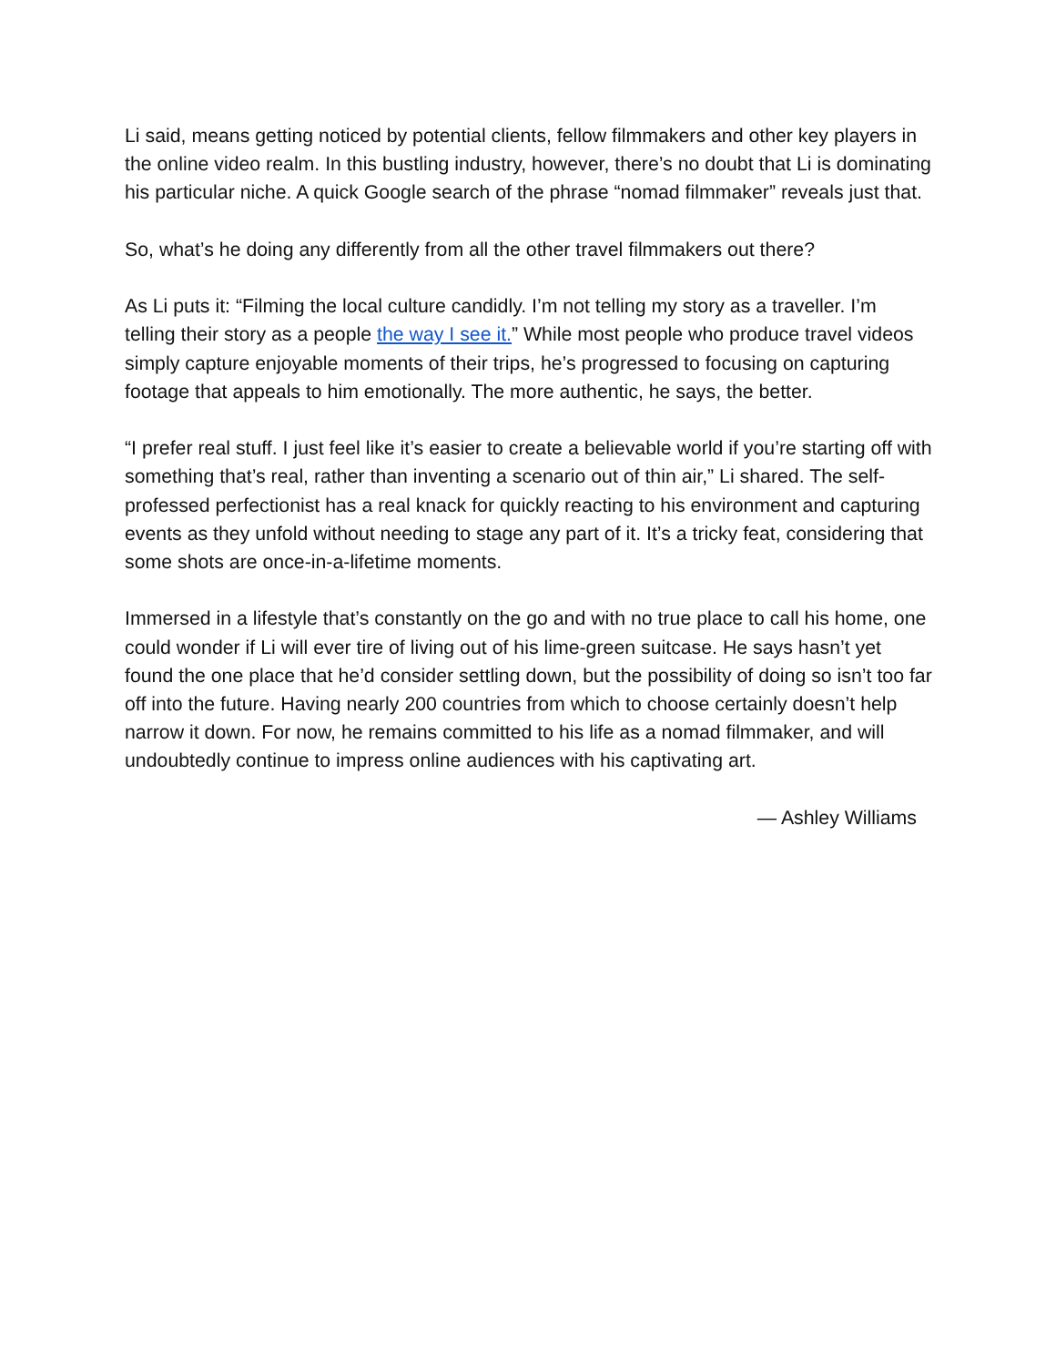Li said, means getting noticed by potential clients, fellow filmmakers and other key players in the online video realm. In this bustling industry, however, there’s no doubt that Li is dominating his particular niche. A quick Google search of the phrase “nomad filmmaker” reveals just that.
So, what’s he doing any differently from all the other travel filmmakers out there?
As Li puts it: “Filming the local culture candidly. I’m not telling my story as a traveller. I’m telling their story as a people the way I see it.” While most people who produce travel videos simply capture enjoyable moments of their trips, he’s progressed to focusing on capturing footage that appeals to him emotionally. The more authentic, he says, the better.
“I prefer real stuff. I just feel like it’s easier to create a believable world if you’re starting off with something that’s real, rather than inventing a scenario out of thin air,” Li shared. The self-professed perfectionist has a real knack for quickly reacting to his environment and capturing events as they unfold without needing to stage any part of it. It’s a tricky feat, considering that some shots are once-in-a-lifetime moments.
Immersed in a lifestyle that’s constantly on the go and with no true place to call his home, one could wonder if Li will ever tire of living out of his lime-green suitcase. He says hasn’t yet found the one place that he’d consider settling down, but the possibility of doing so isn’t too far off into the future. Having nearly 200 countries from which to choose certainly doesn’t help narrow it down. For now, he remains committed to his life as a nomad filmmaker, and will undoubtedly continue to impress online audiences with his captivating art.
— Ashley Williams